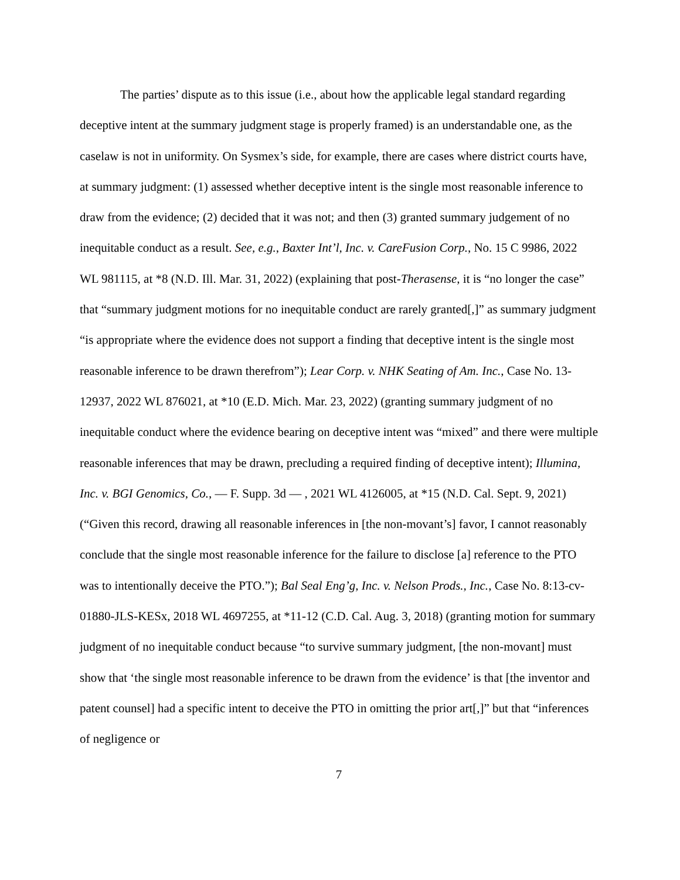The parties’ dispute as to this issue (i.e., about how the applicable legal standard regarding deceptive intent at the summary judgment stage is properly framed) is an understandable one, as the caselaw is not in uniformity. On Sysmex’s side, for example, there are cases where district courts have, at summary judgment: (1) assessed whether deceptive intent is the single most reasonable inference to draw from the evidence; (2) decided that it was not; and then (3) granted summary judgement of no inequitable conduct as a result. See, e.g., Baxter Int’l, Inc. v. CareFusion Corp., No. 15 C 9986, 2022 WL 981115, at *8 (N.D. Ill. Mar. 31, 2022) (explaining that post-Therasense, it is “no longer the case” that “summary judgment motions for no inequitable conduct are rarely granted[,]” as summary judgment “is appropriate where the evidence does not support a finding that deceptive intent is the single most reasonable inference to be drawn therefrom”); Lear Corp. v. NHK Seating of Am. Inc., Case No. 13-12937, 2022 WL 876021, at *10 (E.D. Mich. Mar. 23, 2022) (granting summary judgment of no inequitable conduct where the evidence bearing on deceptive intent was “mixed” and there were multiple reasonable inferences that may be drawn, precluding a required finding of deceptive intent); Illumina, Inc. v. BGI Genomics, Co., — F. Supp. 3d — , 2021 WL 4126005, at *15 (N.D. Cal. Sept. 9, 2021) (“Given this record, drawing all reasonable inferences in [the non-movant’s] favor, I cannot reasonably conclude that the single most reasonable inference for the failure to disclose [a] reference to the PTO was to intentionally deceive the PTO.”); Bal Seal Eng’g, Inc. v. Nelson Prods., Inc., Case No. 8:13-cv-01880-JLS-KESx, 2018 WL 4697255, at *11-12 (C.D. Cal. Aug. 3, 2018) (granting motion for summary judgment of no inequitable conduct because “to survive summary judgment, [the non-movant] must show that ‘the single most reasonable inference to be drawn from the evidence’ is that [the inventor and patent counsel] had a specific intent to deceive the PTO in omitting the prior art[,]” but that “inferences of negligence or
7